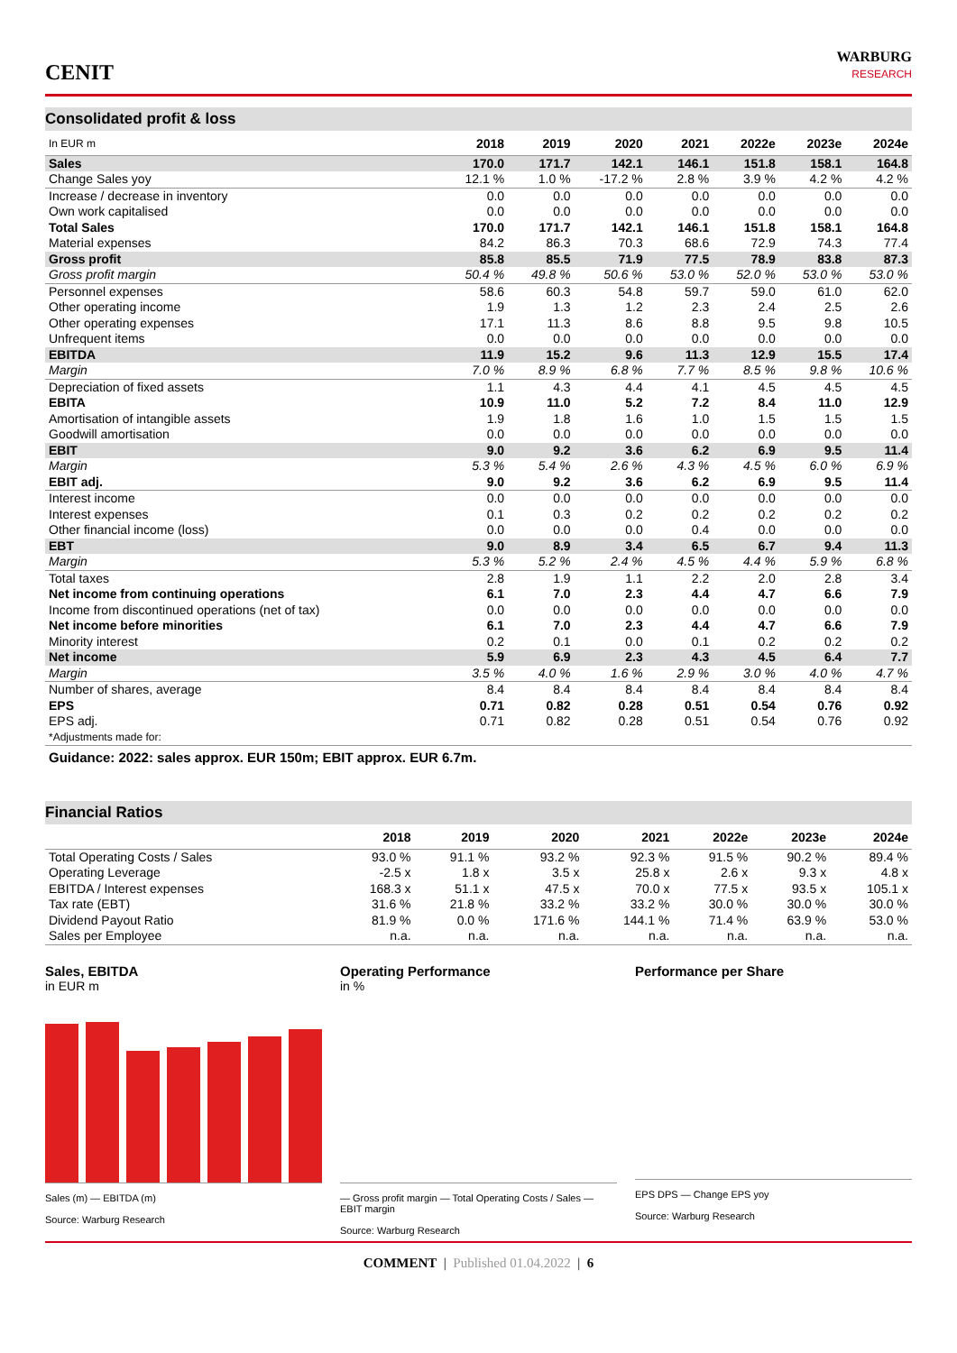CENIT
WARBURG
RESEARCH
Consolidated profit & loss
| In EUR m | 2018 | 2019 | 2020 | 2021 | 2022e | 2023e | 2024e |
| --- | --- | --- | --- | --- | --- | --- | --- |
| Sales | 170.0 | 171.7 | 142.1 | 146.1 | 151.8 | 158.1 | 164.8 |
| Change Sales yoy | 12.1 % | 1.0 % | -17.2 % | 2.8 % | 3.9 % | 4.2 % | 4.2 % |
| Increase / decrease in inventory | 0.0 | 0.0 | 0.0 | 0.0 | 0.0 | 0.0 | 0.0 |
| Own work capitalised | 0.0 | 0.0 | 0.0 | 0.0 | 0.0 | 0.0 | 0.0 |
| Total Sales | 170.0 | 171.7 | 142.1 | 146.1 | 151.8 | 158.1 | 164.8 |
| Material expenses | 84.2 | 86.3 | 70.3 | 68.6 | 72.9 | 74.3 | 77.4 |
| Gross profit | 85.8 | 85.5 | 71.9 | 77.5 | 78.9 | 83.8 | 87.3 |
| Gross profit margin | 50.4 % | 49.8 % | 50.6 % | 53.0 % | 52.0 % | 53.0 % | 53.0 % |
| Personnel expenses | 58.6 | 60.3 | 54.8 | 59.7 | 59.0 | 61.0 | 62.0 |
| Other operating income | 1.9 | 1.3 | 1.2 | 2.3 | 2.4 | 2.5 | 2.6 |
| Other operating expenses | 17.1 | 11.3 | 8.6 | 8.8 | 9.5 | 9.8 | 10.5 |
| Unfrequent items | 0.0 | 0.0 | 0.0 | 0.0 | 0.0 | 0.0 | 0.0 |
| EBITDA | 11.9 | 15.2 | 9.6 | 11.3 | 12.9 | 15.5 | 17.4 |
| Margin | 7.0 % | 8.9 % | 6.8 % | 7.7 % | 8.5 % | 9.8 % | 10.6 % |
| Depreciation of fixed assets | 1.1 | 4.3 | 4.4 | 4.1 | 4.5 | 4.5 | 4.5 |
| EBITA | 10.9 | 11.0 | 5.2 | 7.2 | 8.4 | 11.0 | 12.9 |
| Amortisation of intangible assets | 1.9 | 1.8 | 1.6 | 1.0 | 1.5 | 1.5 | 1.5 |
| Goodwill amortisation | 0.0 | 0.0 | 0.0 | 0.0 | 0.0 | 0.0 | 0.0 |
| EBIT | 9.0 | 9.2 | 3.6 | 6.2 | 6.9 | 9.5 | 11.4 |
| Margin | 5.3 % | 5.4 % | 2.6 % | 4.3 % | 4.5 % | 6.0 % | 6.9 % |
| EBIT adj. | 9.0 | 9.2 | 3.6 | 6.2 | 6.9 | 9.5 | 11.4 |
| Interest income | 0.0 | 0.0 | 0.0 | 0.0 | 0.0 | 0.0 | 0.0 |
| Interest expenses | 0.1 | 0.3 | 0.2 | 0.2 | 0.2 | 0.2 | 0.2 |
| Other financial income (loss) | 0.0 | 0.0 | 0.0 | 0.4 | 0.0 | 0.0 | 0.0 |
| EBT | 9.0 | 8.9 | 3.4 | 6.5 | 6.7 | 9.4 | 11.3 |
| Margin | 5.3 % | 5.2 % | 2.4 % | 4.5 % | 4.4 % | 5.9 % | 6.8 % |
| Total taxes | 2.8 | 1.9 | 1.1 | 2.2 | 2.0 | 2.8 | 3.4 |
| Net income from continuing operations | 6.1 | 7.0 | 2.3 | 4.4 | 4.7 | 6.6 | 7.9 |
| Income from discontinued operations (net of tax) | 0.0 | 0.0 | 0.0 | 0.0 | 0.0 | 0.0 | 0.0 |
| Net income before minorities | 6.1 | 7.0 | 2.3 | 4.4 | 4.7 | 6.6 | 7.9 |
| Minority interest | 0.2 | 0.1 | 0.0 | 0.1 | 0.2 | 0.2 | 0.2 |
| Net income | 5.9 | 6.9 | 2.3 | 4.3 | 4.5 | 6.4 | 7.7 |
| Margin | 3.5 % | 4.0 % | 1.6 % | 2.9 % | 3.0 % | 4.0 % | 4.7 % |
| Number of shares, average | 8.4 | 8.4 | 8.4 | 8.4 | 8.4 | 8.4 | 8.4 |
| EPS | 0.71 | 0.82 | 0.28 | 0.51 | 0.54 | 0.76 | 0.92 |
| EPS adj. | 0.71 | 0.82 | 0.28 | 0.51 | 0.54 | 0.76 | 0.92 |
| *Adjustments made for: | | | | | | | |
Guidance: 2022: sales approx. EUR 150m; EBIT approx. EUR 6.7m.
Financial Ratios
| | 2018 | 2019 | 2020 | 2021 | 2022e | 2023e | 2024e |
| --- | --- | --- | --- | --- | --- | --- | --- |
| Total Operating Costs / Sales | 93.0 % | 91.1 % | 93.2 % | 92.3 % | 91.5 % | 90.2 % | 89.4 % |
| Operating Leverage | -2.5 x | 1.8 x | 3.5 x | 25.8 x | 2.6 x | 9.3 x | 4.8 x |
| EBITDA / Interest expenses | 168.3 x | 51.1 x | 47.5 x | 70.0 x | 77.5 x | 93.5 x | 105.1 x |
| Tax rate (EBT) | 31.6 % | 21.8 % | 33.2 % | 33.2 % | 30.0 % | 30.0 % | 30.0 % |
| Dividend Payout Ratio | 81.9 % | 0.0 % | 171.6 % | 144.1 % | 71.4 % | 63.9 % | 53.0 % |
| Sales per Employee | n.a. | n.a. | n.a. | n.a. | n.a. | n.a. | n.a. |
Sales, EBITDA
in EUR m
Sales (m) — EBITDA (m)
Source: Warburg Research
Operating Performance
in %
— Gross profit margin — Total Operating Costs / Sales — EBIT margin
Source: Warburg Research
Performance per Share
EPS DPS — Change EPS yoy
Source: Warburg Research
COMMENT | Published 01.04.2022 | 6